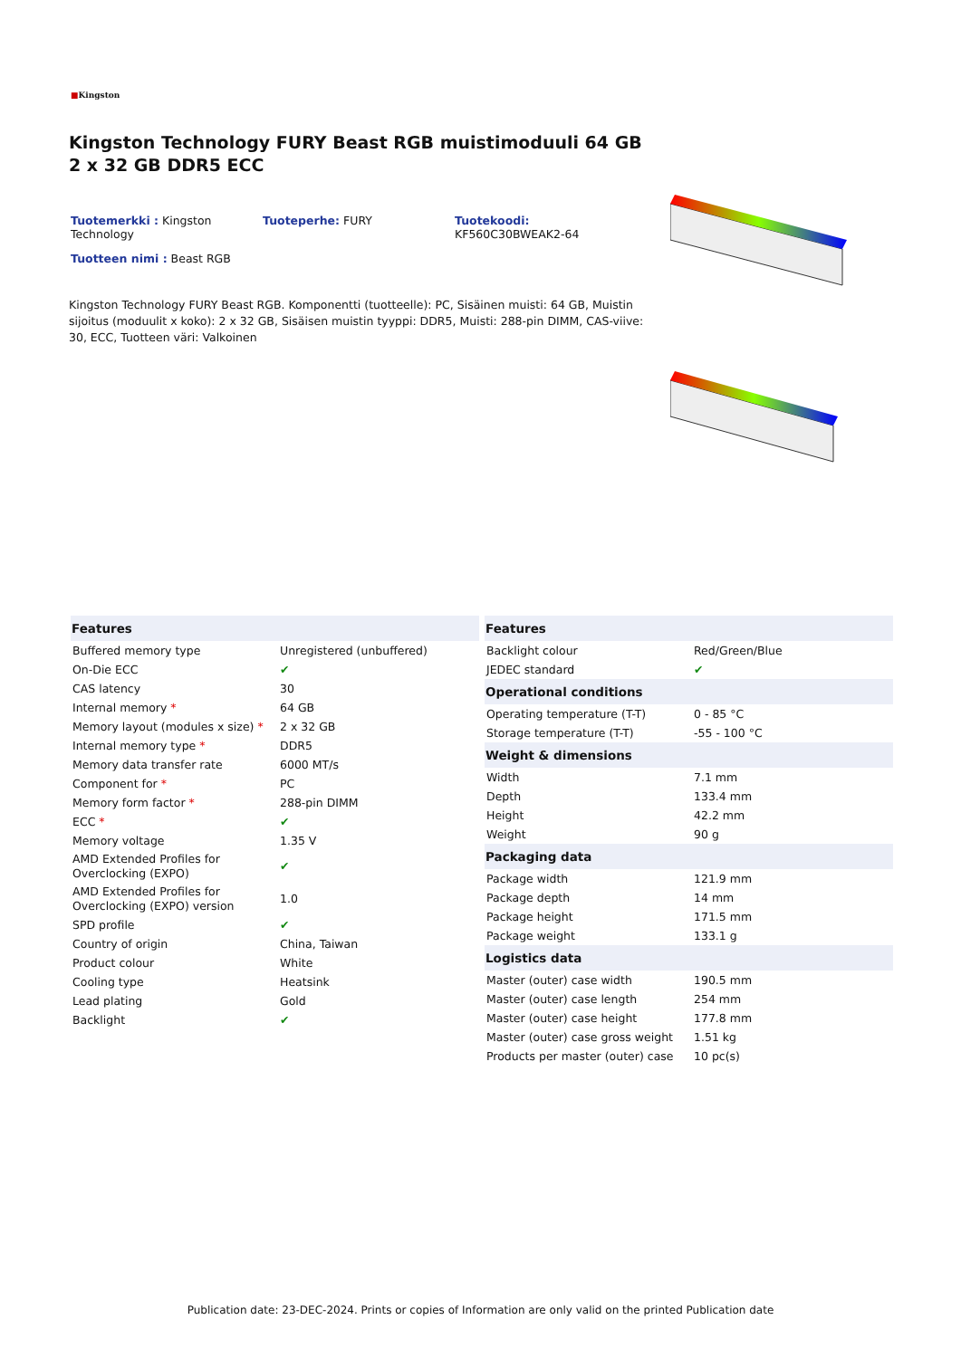■Kingston
Kingston Technology FURY Beast RGB muistimoduuli 64 GB 2 x 32 GB DDR5 ECC
Tuotemerkki : Kingston Technology
Tuoteperhe: FURY
Tuotekoodi:
KF560C30BWEAK2-64
Tuotteen nimi : Beast RGB
Kingston Technology FURY Beast RGB. Komponentti (tuotteelle): PC, Sisäinen muisti: 64 GB, Muistin sijoitus (moduulit x koko): 2 x 32 GB, Sisäisen muistin tyyppi: DDR5, Muisti: 288-pin DIMM, CAS-viive: 30, ECC, Tuotteen väri: Valkoinen
| Features | |
| --- | --- |
| Buffered memory type | Unregistered (unbuffered) |
| On-Die ECC | ✔ |
| CAS latency | 30 |
| Internal memory * | 64 GB |
| Memory layout (modules x size) * | 2 x 32 GB |
| Internal memory type * | DDR5 |
| Memory data transfer rate | 6000 MT/s |
| Component for * | PC |
| Memory form factor * | 288-pin DIMM |
| ECC * | ✔ |
| Memory voltage | 1.35 V |
| AMD Extended Profiles for Overclocking (EXPO) | ✔ |
| AMD Extended Profiles for Overclocking (EXPO) version | 1.0 |
| SPD profile | ✔ |
| Country of origin | China, Taiwan |
| Product colour | White |
| Cooling type | Heatsink |
| Lead plating | Gold |
| Backlight | ✔ |
| Features | |
| --- | --- |
| Backlight colour | Red/Green/Blue |
| JEDEC standard | ✔ |
| Operational conditions | |
| Operating temperature (T-T) | 0 - 85 °C |
| Storage temperature (T-T) | -55 - 100 °C |
| Weight & dimensions | |
| Width | 7.1 mm |
| Depth | 133.4 mm |
| Height | 42.2 mm |
| Weight | 90 g |
| Packaging data | |
| Package width | 121.9 mm |
| Package depth | 14 mm |
| Package height | 171.5 mm |
| Package weight | 133.1 g |
| Logistics data | |
| Master (outer) case width | 190.5 mm |
| Master (outer) case length | 254 mm |
| Master (outer) case height | 177.8 mm |
| Master (outer) case gross weight | 1.51 kg |
| Products per master (outer) case | 10 pc(s) |
Publication date: 23-DEC-2024. Prints or copies of Information are only valid on the printed Publication date